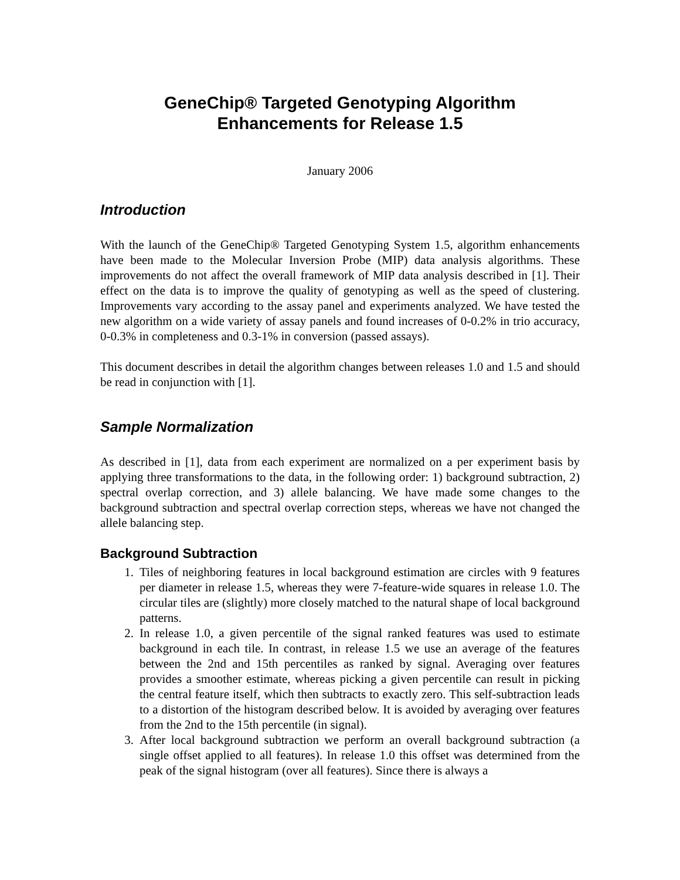GeneChip® Targeted Genotyping Algorithm
Enhancements for Release 1.5
January 2006
Introduction
With the launch of the GeneChip® Targeted Genotyping System 1.5, algorithm enhancements have been made to the Molecular Inversion Probe (MIP) data analysis algorithms. These improvements do not affect the overall framework of MIP data analysis described in [1]. Their effect on the data is to improve the quality of genotyping as well as the speed of clustering. Improvements vary according to the assay panel and experiments analyzed. We have tested the new algorithm on a wide variety of assay panels and found increases of 0-0.2% in trio accuracy, 0-0.3% in completeness and 0.3-1% in conversion (passed assays).
This document describes in detail the algorithm changes between releases 1.0 and 1.5 and should be read in conjunction with [1].
Sample Normalization
As described in [1], data from each experiment are normalized on a per experiment basis by applying three transformations to the data, in the following order: 1) background subtraction, 2) spectral overlap correction, and 3) allele balancing. We have made some changes to the background subtraction and spectral overlap correction steps, whereas we have not changed the allele balancing step.
Background Subtraction
1. Tiles of neighboring features in local background estimation are circles with 9 features per diameter in release 1.5, whereas they were 7-feature-wide squares in release 1.0. The circular tiles are (slightly) more closely matched to the natural shape of local background patterns.
2. In release 1.0, a given percentile of the signal ranked features was used to estimate background in each tile. In contrast, in release 1.5 we use an average of the features between the 2nd and 15th percentiles as ranked by signal. Averaging over features provides a smoother estimate, whereas picking a given percentile can result in picking the central feature itself, which then subtracts to exactly zero. This self-subtraction leads to a distortion of the histogram described below. It is avoided by averaging over features from the 2nd to the 15th percentile (in signal).
3. After local background subtraction we perform an overall background subtraction (a single offset applied to all features). In release 1.0 this offset was determined from the peak of the signal histogram (over all features). Since there is always a